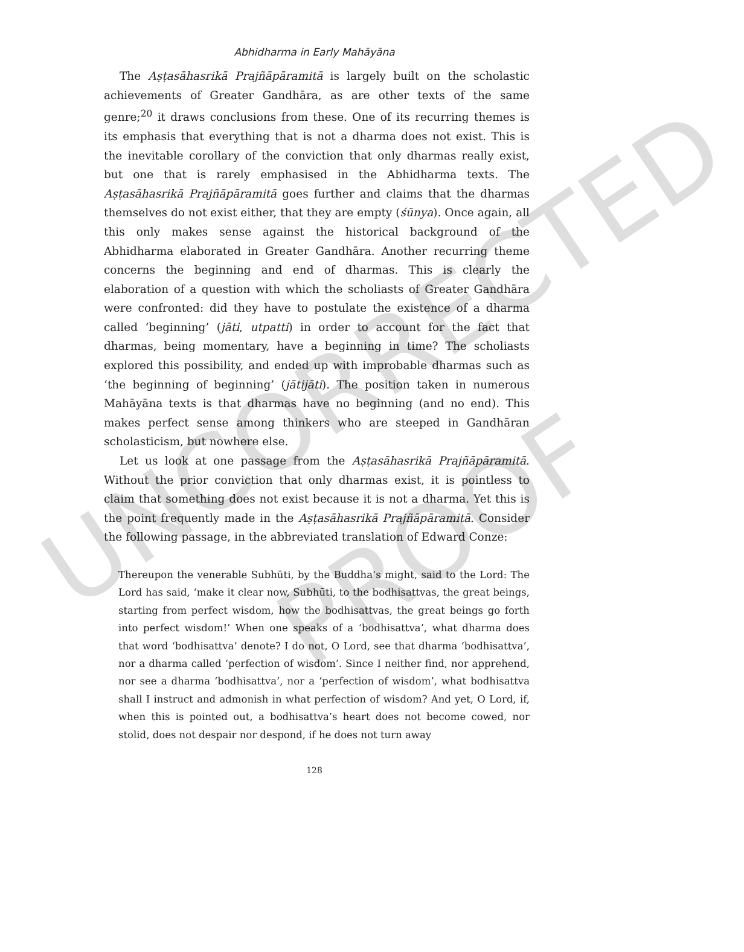Abhidharma in Early Mahāyāna
The Aṣṭasāhasrikā Prajñāpāramitā is largely built on the scholastic achievements of Greater Gandhāra, as are other texts of the same genre;<sup>20</sup> it draws conclusions from these. One of its recurring themes is its emphasis that everything that is not a dharma does not exist. This is the inevitable corollary of the conviction that only dharmas really exist, but one that is rarely emphasised in the Abhidharma texts. The Aṣṭasāhasrikā Prajñāpāramitā goes further and claims that the dharmas themselves do not exist either, that they are empty (śūnya). Once again, all this only makes sense against the historical background of the Abhidharma elaborated in Greater Gandhāra. Another recurring theme concerns the beginning and end of dharmas. This is clearly the elaboration of a question with which the scholiasts of Greater Gandhāra were confronted: did they have to postulate the existence of a dharma called ‘beginning’ (jāti, utpatti) in order to account for the fact that dharmas, being momentary, have a beginning in time? The scholiasts explored this possibility, and ended up with improbable dharmas such as ‘the beginning of beginning’ (jātijāti). The position taken in numerous Mahāyāna texts is that dharmas have no beginning (and no end). This makes perfect sense among thinkers who are steeped in Gandhāran scholasticism, but nowhere else.
Let us look at one passage from the Aṣṭasāhasrikā Prajñāpāramitā. Without the prior conviction that only dharmas exist, it is pointless to claim that something does not exist because it is not a dharma. Yet this is the point frequently made in the Aṣṭasāhasrikā Prajñāpāramitā. Consider the following passage, in the abbreviated translation of Edward Conze:
Thereupon the venerable Subhūti, by the Buddha’s might, said to the Lord: The Lord has said, ‘make it clear now, Subhūti, to the bodhisattvas, the great beings, starting from perfect wisdom, how the bodhisattvas, the great beings go forth into perfect wisdom!’ When one speaks of a ‘bodhisattva’, what dharma does that word ‘bodhisattva’ denote? I do not, O Lord, see that dharma ‘bodhisattva’, nor a dharma called ‘perfection of wisdom’. Since I neither find, nor apprehend, nor see a dharma ‘bodhisattva’, nor a ‘perfection of wisdom’, what bodhisattva shall I instruct and admonish in what perfection of wisdom? And yet, O Lord, if, when this is pointed out, a bodhisattva’s heart does not become cowed, nor stolid, does not despair nor despond, if he does not turn away
128
UNCORRECTED
PROOF